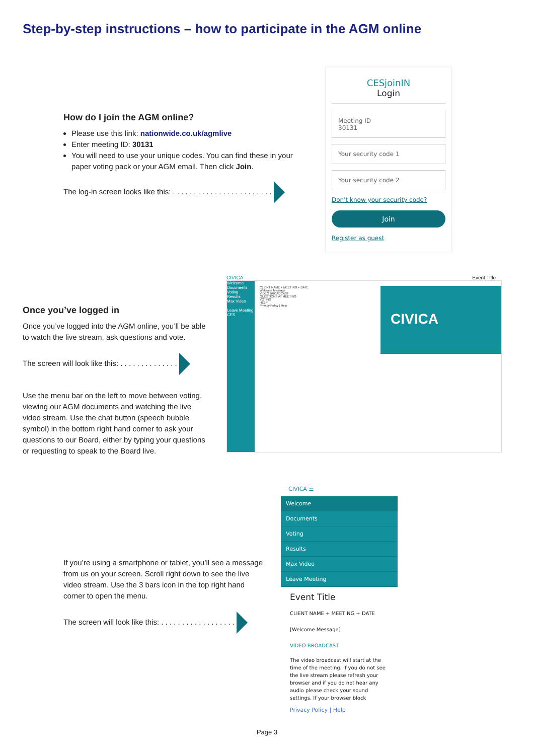Step-by-step instructions – how to participate in the AGM online
How do I join the AGM online?
Please use this link: nationwide.co.uk/agmlive
Enter meeting ID: 30131
You will need to use your unique codes. You can find these in your paper voting pack or your AGM email. Then click Join.
The log-in screen looks like this: . . . . . . . . . . . . . . . . . . . . . . . .
CESjoinIN
Login
Meeting ID
30131
Your security code 1
Your security code 2
Don't know your security code?
Join
Register as guest
Once you’ve logged in
Once you’ve logged into the AGM online, you’ll be able to watch the live stream, ask questions and vote.
The screen will look like this: . . . . . . . . . . . . . .
Use the menu bar on the left to move between voting, viewing our AGM documents and watching the live video stream. Use the chat button (speech bubble symbol) in the bottom right hand corner to ask your questions to our Board, either by typing your questions or requesting to speak to the Board live.
CIVICA Event Title
Welcome
Documents
Voting
Results
Max Video
Leave Meeting
CES
CLIENT NAME + MEETING + DATE
Welcome Message
VIDEO BROADCAST
QUESTIONS AT MEETING
VOTING
HELP
Privacy Policy | Help
CIVICA
If you’re using a smartphone or tablet, you’ll see a message from us on your screen. Scroll right down to see the live video stream. Use the 3 bars icon in the top right hand corner to open the menu.
The screen will look like this: . . . . . . . . . . . . . . . . . .
CIVICA ☰
Welcome
Documents
Voting
Results
Max Video
Leave Meeting
Event Title
CLIENT NAME + MEETING + DATE
[Welcome Message]
VIDEO BROADCAST
The video broadcast will start at the time of the meeting. If you do not see the live stream please refresh your browser and if you do not hear any audio please check your sound settings. If your browser block
Privacy Policy | Help
Page 3